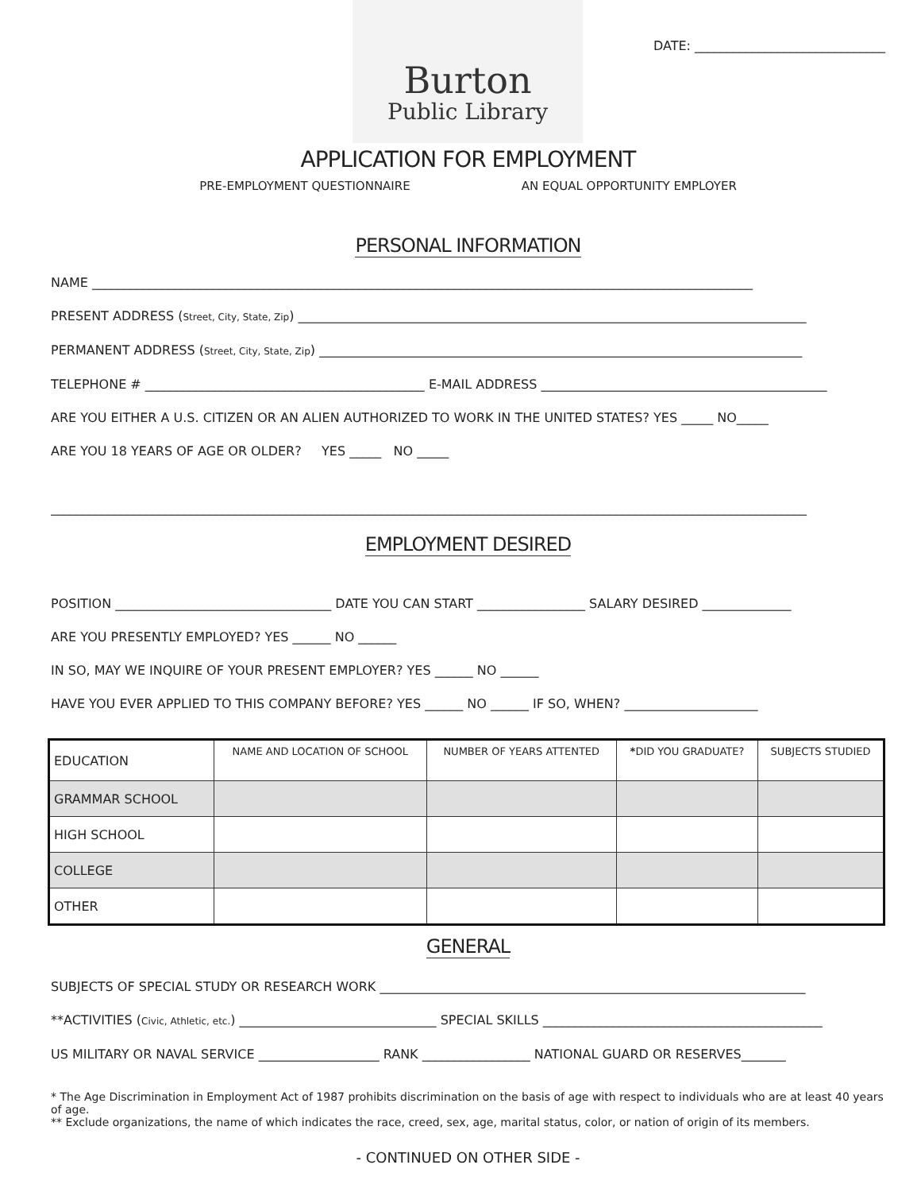Burton
Public Library
DATE: ______________________________
APPLICATION FOR EMPLOYMENT
PRE-EMPLOYMENT QUESTIONNAIRE AN EQUAL OPPORTUNITY EMPLOYER
PERSONAL INFORMATION
NAME ________________________________________________________________________________________________________
PRESENT ADDRESS (Street, City, State, Zip) ________________________________________________________________________________
PERMANENT ADDRESS (Street, City, State, Zip) ____________________________________________________________________________
TELEPHONE # ____________________________________________ E-MAIL ADDRESS _____________________________________________
ARE YOU EITHER A U.S. CITIZEN OR AN ALIEN AUTHORIZED TO WORK IN THE UNITED STATES? YES _____ NO_____
ARE YOU 18 YEARS OF AGE OR OLDER? YES _____ NO _____
_______________________________________________________________________________________________________________________
EMPLOYMENT DESIRED
POSITION __________________________________ DATE YOU CAN START _________________ SALARY DESIRED ______________
ARE YOU PRESENTLY EMPLOYED? YES ______ NO ______
IN SO, MAY WE INQUIRE OF YOUR PRESENT EMPLOYER? YES ______ NO ______
HAVE YOU EVER APPLIED TO THIS COMPANY BEFORE? YES ______ NO ______ IF SO, WHEN? _____________________
| EDUCATION | NAME AND LOCATION OF SCHOOL | NUMBER OF YEARS ATTENTED | * DID YOU GRADUATE? | SUBJECTS STUDIED |
| GRAMMAR SCHOOL | | | | |
| HIGH SCHOOL | | | | |
| COLLEGE | | | | |
| OTHER | | | | |
GENERAL
SUBJECTS OF SPECIAL STUDY OR RESEARCH WORK ___________________________________________________________________
**ACTIVITIES (Civic, Athletic, etc.) _______________________________ SPECIAL SKILLS ____________________________________________
US MILITARY OR NAVAL SERVICE ___________________ RANK _________________ NATIONAL GUARD OR RESERVES_______
* The Age Discrimination in Employment Act of 1987 prohibits discrimination on the basis of age with respect to individuals who are at least 40 years of age.
** Exclude organizations, the name of which indicates the race, creed, sex, age, marital status, color, or nation of origin of its members.
- CONTINUED ON OTHER SIDE -